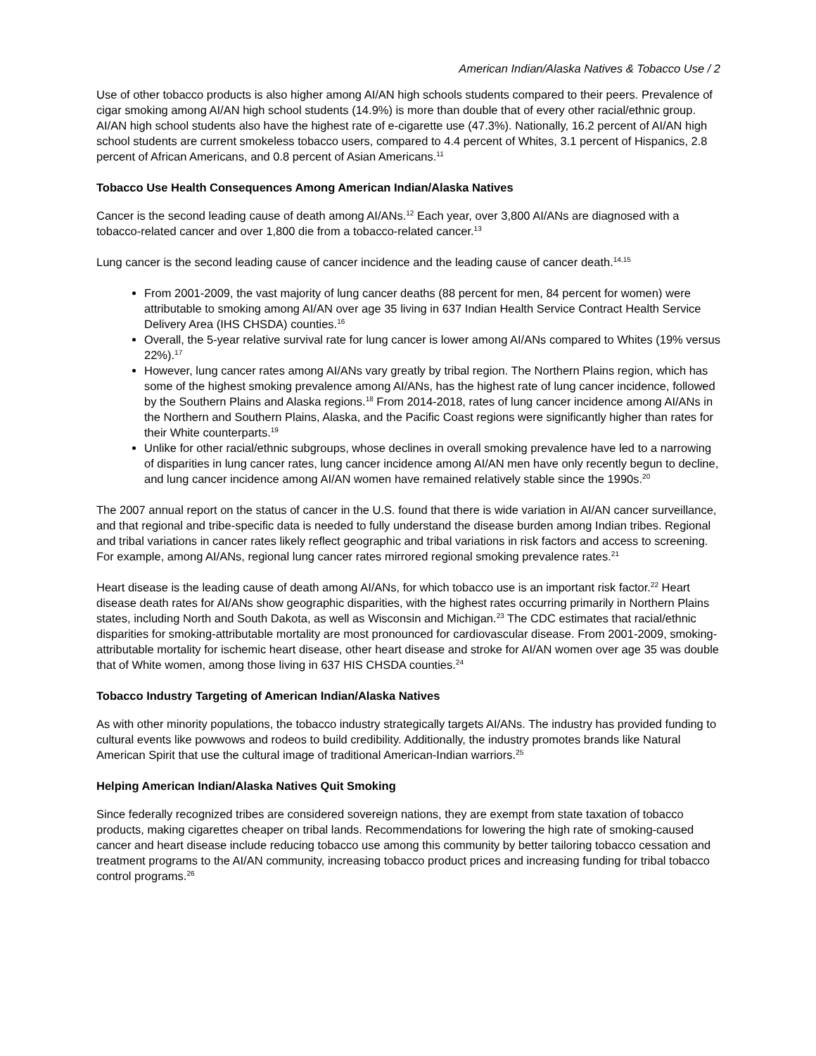American Indian/Alaska Natives & Tobacco Use / 2
Use of other tobacco products is also higher among AI/AN high schools students compared to their peers. Prevalence of cigar smoking among AI/AN high school students (14.9%) is more than double that of every other racial/ethnic group. AI/AN high school students also have the highest rate of e-cigarette use (47.3%). Nationally, 16.2 percent of AI/AN high school students are current smokeless tobacco users, compared to 4.4 percent of Whites, 3.1 percent of Hispanics, 2.8 percent of African Americans, and 0.8 percent of Asian Americans.<sup>11</sup>
Tobacco Use Health Consequences Among American Indian/Alaska Natives
Cancer is the second leading cause of death among AI/ANs.<sup>12</sup> Each year, over 3,800 AI/ANs are diagnosed with a tobacco-related cancer and over 1,800 die from a tobacco-related cancer.<sup>13</sup>
Lung cancer is the second leading cause of cancer incidence and the leading cause of cancer death.<sup>14,15</sup>
From 2001-2009, the vast majority of lung cancer deaths (88 percent for men, 84 percent for women) were attributable to smoking among AI/AN over age 35 living in 637 Indian Health Service Contract Health Service Delivery Area (IHS CHSDA) counties.<sup>16</sup>
Overall, the 5-year relative survival rate for lung cancer is lower among AI/ANs compared to Whites (19% versus 22%).<sup>17</sup>
However, lung cancer rates among AI/ANs vary greatly by tribal region. The Northern Plains region, which has some of the highest smoking prevalence among AI/ANs, has the highest rate of lung cancer incidence, followed by the Southern Plains and Alaska regions.<sup>18</sup> From 2014-2018, rates of lung cancer incidence among AI/ANs in the Northern and Southern Plains, Alaska, and the Pacific Coast regions were significantly higher than rates for their White counterparts.<sup>19</sup>
Unlike for other racial/ethnic subgroups, whose declines in overall smoking prevalence have led to a narrowing of disparities in lung cancer rates, lung cancer incidence among AI/AN men have only recently begun to decline, and lung cancer incidence among AI/AN women have remained relatively stable since the 1990s.<sup>20</sup>
The 2007 annual report on the status of cancer in the U.S. found that there is wide variation in AI/AN cancer surveillance, and that regional and tribe-specific data is needed to fully understand the disease burden among Indian tribes. Regional and tribal variations in cancer rates likely reflect geographic and tribal variations in risk factors and access to screening. For example, among AI/ANs, regional lung cancer rates mirrored regional smoking prevalence rates.<sup>21</sup>
Heart disease is the leading cause of death among AI/ANs, for which tobacco use is an important risk factor.<sup>22</sup> Heart disease death rates for AI/ANs show geographic disparities, with the highest rates occurring primarily in Northern Plains states, including North and South Dakota, as well as Wisconsin and Michigan.<sup>23</sup> The CDC estimates that racial/ethnic disparities for smoking-attributable mortality are most pronounced for cardiovascular disease. From 2001-2009, smoking-attributable mortality for ischemic heart disease, other heart disease and stroke for AI/AN women over age 35 was double that of White women, among those living in 637 HIS CHSDA counties.<sup>24</sup>
Tobacco Industry Targeting of American Indian/Alaska Natives
As with other minority populations, the tobacco industry strategically targets AI/ANs. The industry has provided funding to cultural events like powwows and rodeos to build credibility. Additionally, the industry promotes brands like Natural American Spirit that use the cultural image of traditional American-Indian warriors.<sup>25</sup>
Helping American Indian/Alaska Natives Quit Smoking
Since federally recognized tribes are considered sovereign nations, they are exempt from state taxation of tobacco products, making cigarettes cheaper on tribal lands. Recommendations for lowering the high rate of smoking-caused cancer and heart disease include reducing tobacco use among this community by better tailoring tobacco cessation and treatment programs to the AI/AN community, increasing tobacco product prices and increasing funding for tribal tobacco control programs.<sup>26</sup>